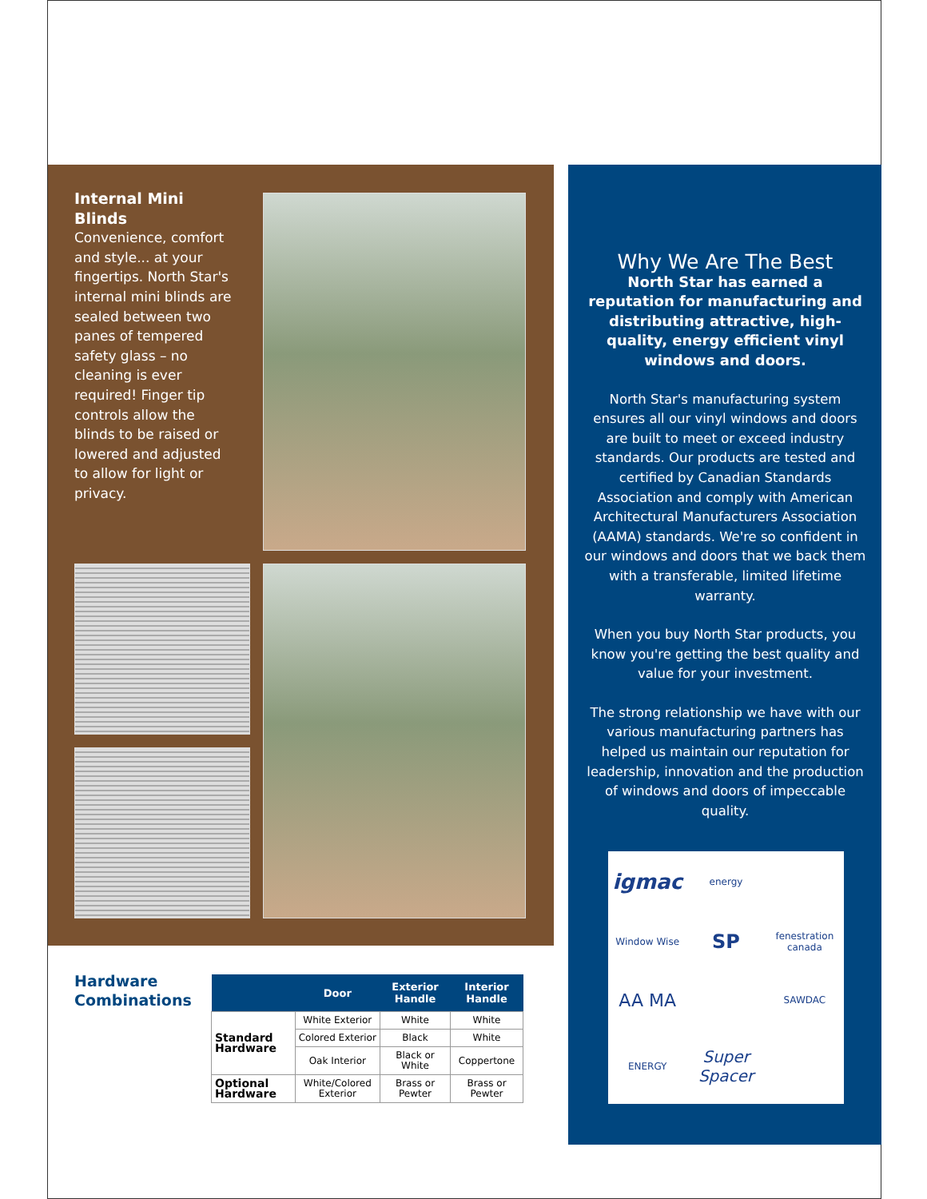Internal Mini Blinds
Convenience, comfort and style... at your fingertips. North Star's internal mini blinds are sealed between two panes of tempered safety glass – no cleaning is ever required! Finger tip controls allow the blinds to be raised or lowered and adjusted to allow for light or privacy.
Why We Are The Best
North Star has earned a reputation for manufacturing and distributing attractive, high-quality, energy efficient vinyl windows and doors.
North Star's manufacturing system ensures all our vinyl windows and doors are built to meet or exceed industry standards. Our products are tested and certified by Canadian Standards Association and comply with American Architectural Manufacturers Association (AAMA) standards. We're so confident in our windows and doors that we back them with a transferable, limited lifetime warranty.
When you buy North Star products, you know you're getting the best quality and value for your investment.
The strong relationship we have with our various manufacturing partners has helped us maintain our reputation for leadership, innovation and the production of windows and doors of impeccable quality.
igmac
energy
Window Wise
SP
fenestration canada
AA MA
SAWDAC
ENERGY
Super Spacer
Hardware
Combinations
| | Door | Exterior Handle | Interior Handle |
| --- | --- | --- | --- |
| Standard Hardware | White Exterior | White | White |
| | Colored Exterior | Black | White |
| | Oak Interior | Black or White | Coppertone |
| Optional Hardware | White/Colored Exterior | Brass or Pewter | Brass or Pewter |